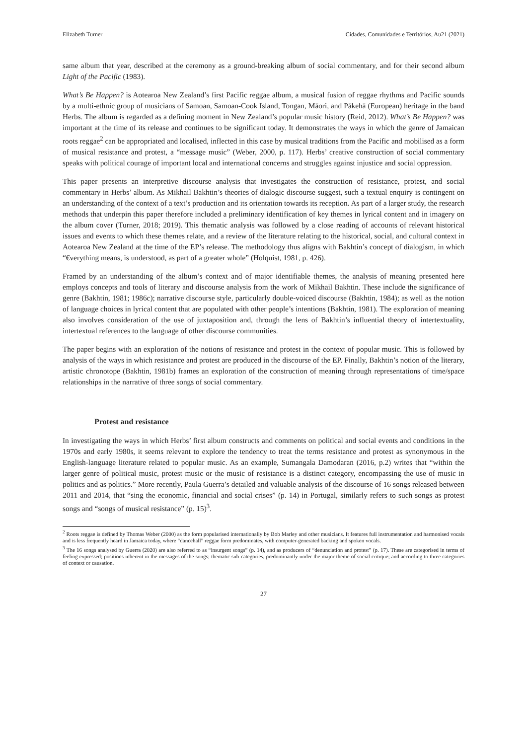Elizabeth Turner Cidades, Comunidades e Territórios, Au21 (2021)
same album that year, described at the ceremony as a ground-breaking album of social commentary, and for their second album Light of the Pacific (1983).
What’s Be Happen? is Aotearoa New Zealand’s first Pacific reggae album, a musical fusion of reggae rhythms and Pacific sounds by a multi-ethnic group of musicians of Samoan, Samoan-Cook Island, Tongan, Māori, and Pākehā (European) heritage in the band Herbs. The album is regarded as a defining moment in New Zealand’s popular music history (Reid, 2012). What’s Be Happen? was important at the time of its release and continues to be significant today. It demonstrates the ways in which the genre of Jamaican roots reggae<sup>2</sup> can be appropriated and localised, inflected in this case by musical traditions from the Pacific and mobilised as a form of musical resistance and protest, a “message music” (Weber, 2000, p. 117). Herbs’ creative construction of social commentary speaks with political courage of important local and international concerns and struggles against injustice and social oppression.
This paper presents an interpretive discourse analysis that investigates the construction of resistance, protest, and social commentary in Herbs’ album. As Mikhail Bakhtin’s theories of dialogic discourse suggest, such a textual enquiry is contingent on an understanding of the context of a text’s production and its orientation towards its reception. As part of a larger study, the research methods that underpin this paper therefore included a preliminary identification of key themes in lyrical content and in imagery on the album cover (Turner, 2018; 2019). This thematic analysis was followed by a close reading of accounts of relevant historical issues and events to which these themes relate, and a review of the literature relating to the historical, social, and cultural context in Aotearoa New Zealand at the time of the EP’s release. The methodology thus aligns with Bakhtin’s concept of dialogism, in which “€verything means, is understood, as part of a greater whole” (Holquist, 1981, p. 426).
Framed by an understanding of the album’s context and of major identifiable themes, the analysis of meaning presented here employs concepts and tools of literary and discourse analysis from the work of Mikhail Bakhtin. These include the significance of genre (Bakhtin, 1981; 1986c); narrative discourse style, particularly double-voiced discourse (Bakhtin, 1984); as well as the notion of language choices in lyrical content that are populated with other people’s intentions (Bakhtin, 1981). The exploration of meaning also involves consideration of the use of juxtaposition and, through the lens of Bakhtin’s influential theory of intertextuality, intertextual references to the language of other discourse communities.
The paper begins with an exploration of the notions of resistance and protest in the context of popular music. This is followed by analysis of the ways in which resistance and protest are produced in the discourse of the EP. Finally, Bakhtin’s notion of the literary, artistic chronotope (Bakhtin, 1981b) frames an exploration of the construction of meaning through representations of time/space relationships in the narrative of three songs of social commentary.
Protest and resistance
In investigating the ways in which Herbs’ first album constructs and comments on political and social events and conditions in the 1970s and early 1980s, it seems relevant to explore the tendency to treat the terms resistance and protest as synonymous in the English-language literature related to popular music. As an example, Sumangala Damodaran (2016, p.2) writes that “within the larger genre of political music, protest music or the music of resistance is a distinct category, encompassing the use of music in politics and as politics.” More recently, Paula Guerra’s detailed and valuable analysis of the discourse of 16 songs released between 2011 and 2014, that “sing the economic, financial and social crises” (p. 14) in Portugal, similarly refers to such songs as protest songs and “songs of musical resistance” (p. 15)<sup>3</sup>.
<sup>2</sup> Roots reggae is defined by Thomas Weber (2000) as the form popularised internationally by Bob Marley and other musicians. It features full instrumentation and harmonised vocals and is less frequently heard in Jamaica today, where “dancehall” reggae form predominates, with computer-generated backing and spoken vocals.
<sup>3</sup> The 16 songs analysed by Guerra (2020) are also referred to as “insurgent songs” (p. 14), and as producers of “denunciation and protest” (p. 17). These are categorised in terms of feeling expressed; positions inherent in the messages of the songs; thematic sub-categories, predominantly under the major theme of social critique; and according to three categories of context or causation.
27